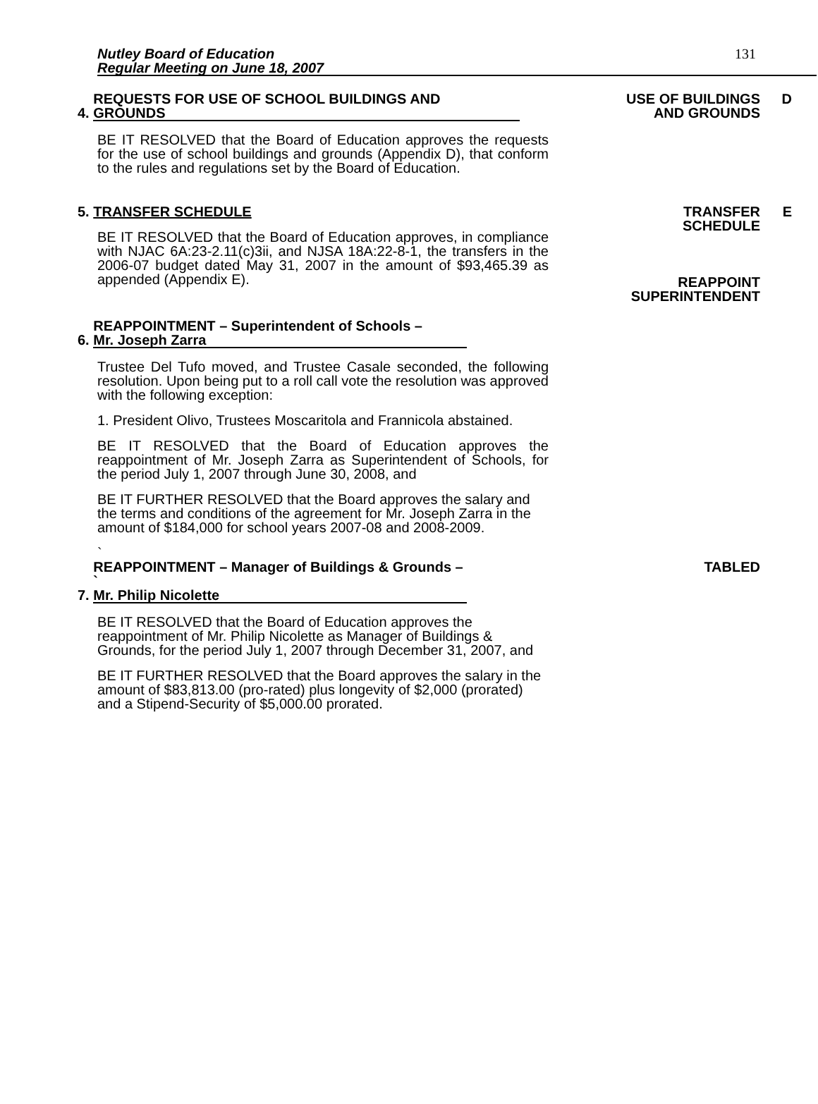Nutley Board of Education
Regular Meeting on June 18, 2007
131
4. REQUESTS FOR USE OF SCHOOL BUILDINGS AND
GROUNDS
BE IT RESOLVED that the Board of Education approves the requests for the use of school buildings and grounds (Appendix D), that conform to the rules and regulations set by the Board of Education.
USE OF BUILDINGS
AND GROUNDS
D
5. TRANSFER SCHEDULE
BE IT RESOLVED that the Board of Education approves, in compliance with NJAC 6A:23-2.11(c)3ii, and NJSA 18A:22-8-1, the transfers in the 2006-07 budget dated May 31, 2007 in the amount of $93,465.39 as appended (Appendix E).
TRANSFER
SCHEDULE
REAPPOINT
SUPERINTENDENT
E
6. REAPPOINTMENT – Superintendent of Schools –
Mr. Joseph Zarra
Trustee Del Tufo moved, and Trustee Casale seconded, the following resolution. Upon being put to a roll call vote the resolution was approved with the following exception:
1. President Olivo, Trustees Moscaritola and Frannicola abstained.
BE IT RESOLVED that the Board of Education approves the reappointment of Mr. Joseph Zarra as Superintendent of Schools, for the period July 1, 2007 through June 30, 2008, and
BE IT FURTHER RESOLVED that the Board approves the salary and the terms and conditions of the agreement for Mr. Joseph Zarra in the amount of $184,000 for school years 2007-08 and 2008-2009.
`
7. REAPPOINTMENT – Manager of Buildings & Grounds – `
Mr. Philip Nicolette
BE IT RESOLVED that the Board of Education approves the reappointment of Mr. Philip Nicolette as Manager of Buildings & Grounds, for the period July 1, 2007 through December 31, 2007, and
BE IT FURTHER RESOLVED that the Board approves the salary in the amount of $83,813.00 (pro-rated) plus longevity of $2,000 (prorated) and a Stipend-Security of $5,000.00 prorated.
TABLED